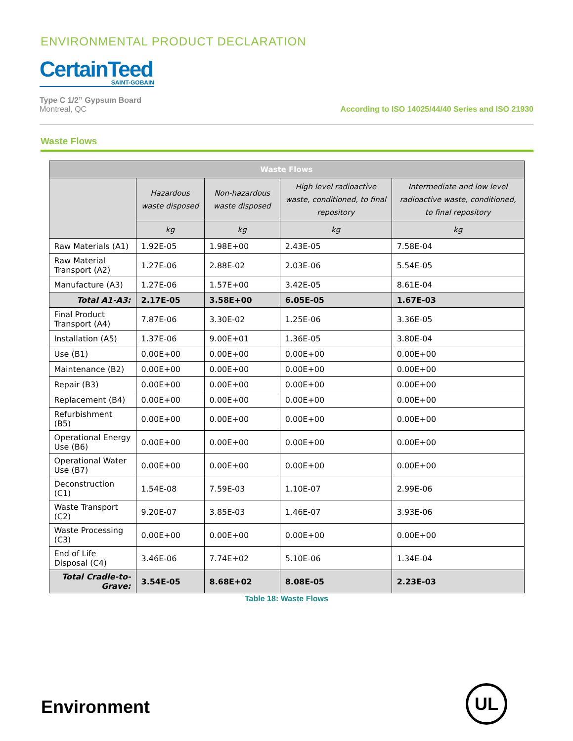ENVIRONMENTAL PRODUCT DECLARATION
CertainTeed
SAINT-GOBAIN
Type C 1/2” Gypsum Board
Montreal, QC
According to ISO 14025/44/40 Series and ISO 21930
Waste Flows
| Waste Flows | | | | |
| --- | --- | --- | --- | --- |
| | Hazardous waste disposed | Non-hazardous waste disposed | High level radioactive waste, conditioned, to final repository | Intermediate and low level radioactive waste, conditioned, to final repository |
| | kg | kg | kg | kg |
| Raw Materials (A1) | 1.92E-05 | 1.98E+00 | 2.43E-05 | 7.58E-04 |
| Raw Material Transport (A2) | 1.27E-06 | 2.88E-02 | 2.03E-06 | 5.54E-05 |
| Manufacture (A3) | 1.27E-06 | 1.57E+00 | 3.42E-05 | 8.61E-04 |
| Total A1-A3: | 2.17E-05 | 3.58E+00 | 6.05E-05 | 1.67E-03 |
| Final Product Transport (A4) | 7.87E-06 | 3.30E-02 | 1.25E-06 | 3.36E-05 |
| Installation (A5) | 1.37E-06 | 9.00E+01 | 1.36E-05 | 3.80E-04 |
| Use (B1) | 0.00E+00 | 0.00E+00 | 0.00E+00 | 0.00E+00 |
| Maintenance (B2) | 0.00E+00 | 0.00E+00 | 0.00E+00 | 0.00E+00 |
| Repair (B3) | 0.00E+00 | 0.00E+00 | 0.00E+00 | 0.00E+00 |
| Replacement (B4) | 0.00E+00 | 0.00E+00 | 0.00E+00 | 0.00E+00 |
| Refurbishment (B5) | 0.00E+00 | 0.00E+00 | 0.00E+00 | 0.00E+00 |
| Operational Energy Use (B6) | 0.00E+00 | 0.00E+00 | 0.00E+00 | 0.00E+00 |
| Operational Water Use (B7) | 0.00E+00 | 0.00E+00 | 0.00E+00 | 0.00E+00 |
| Deconstruction (C1) | 1.54E-08 | 7.59E-03 | 1.10E-07 | 2.99E-06 |
| Waste Transport (C2) | 9.20E-07 | 3.85E-03 | 1.46E-07 | 3.93E-06 |
| Waste Processing (C3) | 0.00E+00 | 0.00E+00 | 0.00E+00 | 0.00E+00 |
| End of Life Disposal (C4) | 3.46E-06 | 7.74E+02 | 5.10E-06 | 1.34E-04 |
| Total Cradle-to-Grave: | 3.54E-05 | 8.68E+02 | 8.08E-05 | 2.23E-03 |
Table 18: Waste Flows
Environment
UL